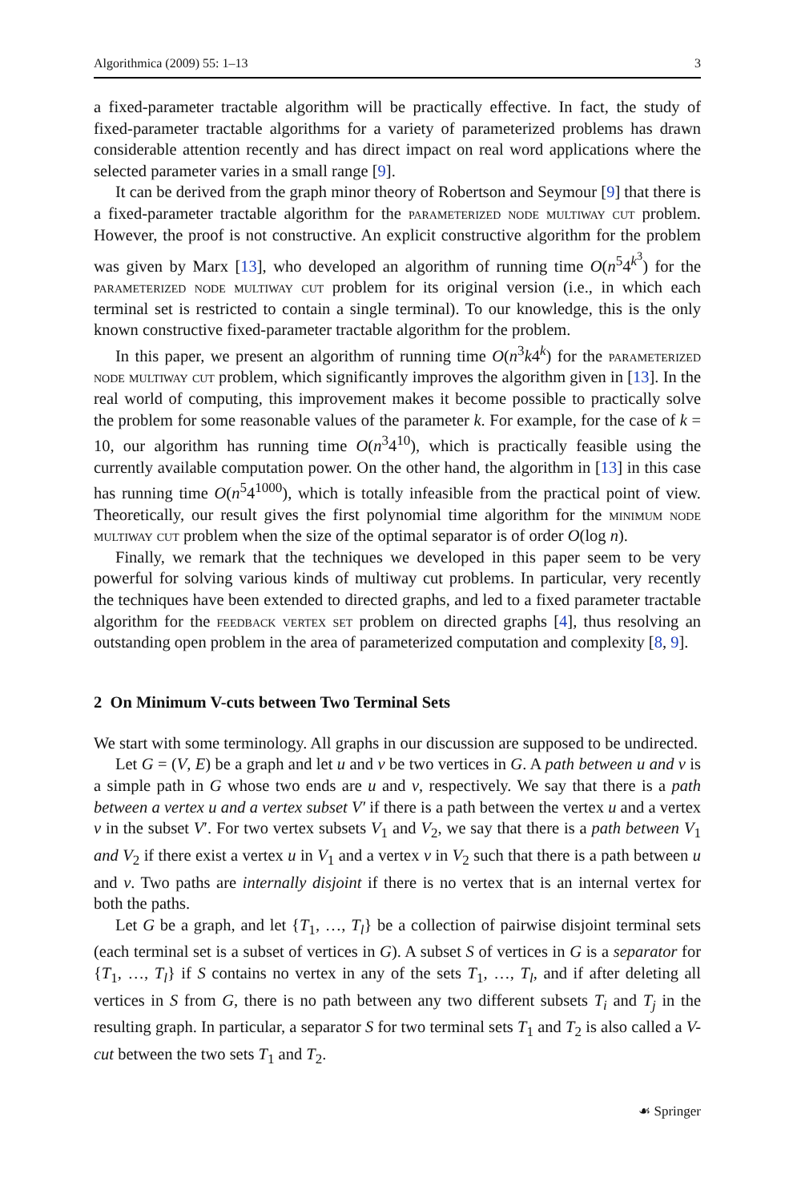Algorithmica (2009) 55: 1–13 3
a fixed-parameter tractable algorithm will be practically effective. In fact, the study of fixed-parameter tractable algorithms for a variety of parameterized problems has drawn considerable attention recently and has direct impact on real word applications where the selected parameter varies in a small range [9].
It can be derived from the graph minor theory of Robertson and Seymour [9] that there is a fixed-parameter tractable algorithm for the parameterized node multiway cut problem. However, the proof is not constructive. An explicit constructive algorithm for the problem was given by Marx [13], who developed an algorithm of running time O(n<sup>5</sup>4<sup>k<sup>3</sup></sup>) for the parameterized node multiway cut problem for its original version (i.e., in which each terminal set is restricted to contain a single terminal). To our knowledge, this is the only known constructive fixed-parameter tractable algorithm for the problem.
In this paper, we present an algorithm of running time O(n<sup>3</sup>k4<sup>k</sup>) for the parameterized node multiway cut problem, which significantly improves the algorithm given in [13]. In the real world of computing, this improvement makes it become possible to practically solve the problem for some reasonable values of the parameter k. For example, for the case of k = 10, our algorithm has running time O(n<sup>3</sup>4<sup>10</sup>), which is practically feasible using the currently available computation power. On the other hand, the algorithm in [13] in this case has running time O(n<sup>5</sup>4<sup>1000</sup>), which is totally infeasible from the practical point of view. Theoretically, our result gives the first polynomial time algorithm for the minimum node multiway cut problem when the size of the optimal separator is of order O(log n).
Finally, we remark that the techniques we developed in this paper seem to be very powerful for solving various kinds of multiway cut problems. In particular, very recently the techniques have been extended to directed graphs, and led to a fixed parameter tractable algorithm for the feedback vertex set problem on directed graphs [4], thus resolving an outstanding open problem in the area of parameterized computation and complexity [8, 9].
2 On Minimum V-cuts between Two Terminal Sets
We start with some terminology. All graphs in our discussion are supposed to be undirected.
Let G = (V, E) be a graph and let u and v be two vertices in G. A path between u and v is a simple path in G whose two ends are u and v, respectively. We say that there is a path between a vertex u and a vertex subset V′ if there is a path between the vertex u and a vertex v in the subset V′. For two vertex subsets V<sub>1</sub> and V<sub>2</sub>, we say that there is a path between V<sub>1</sub> and V<sub>2</sub> if there exist a vertex u in V<sub>1</sub> and a vertex v in V<sub>2</sub> such that there is a path between u and v. Two paths are internally disjoint if there is no vertex that is an internal vertex for both the paths.
Let G be a graph, and let {T<sub>1</sub>, …, T<sub>l</sub>} be a collection of pairwise disjoint terminal sets (each terminal set is a subset of vertices in G). A subset S of vertices in G is a separator for {T<sub>1</sub>, …, T<sub>l</sub>} if S contains no vertex in any of the sets T<sub>1</sub>, …, T<sub>l</sub>, and if after deleting all vertices in S from G, there is no path between any two different subsets T<sub>i</sub> and T<sub>j</sub> in the resulting graph. In particular, a separator S for two terminal sets T<sub>1</sub> and T<sub>2</sub> is also called a V-cut between the two sets T<sub>1</sub> and T<sub>2</sub>.
☙ Springer